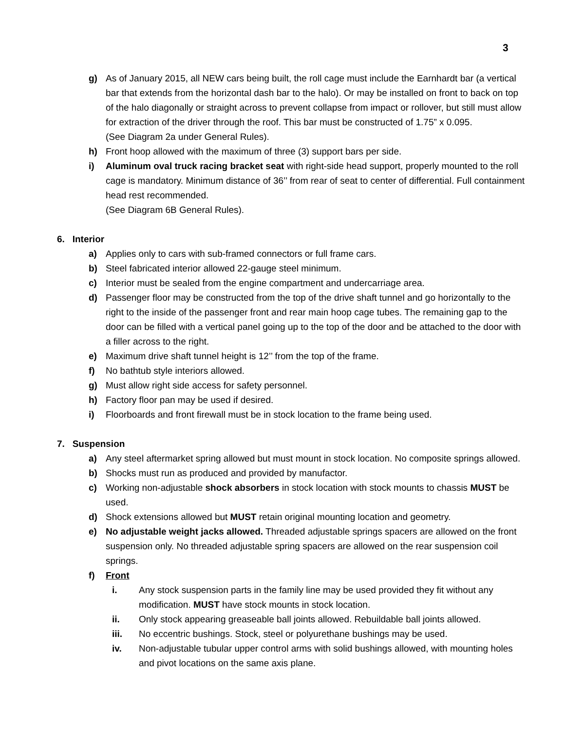3
g) As of January 2015, all NEW cars being built, the roll cage must include the Earnhardt bar (a vertical bar that extends from the horizontal dash bar to the halo). Or may be installed on front to back on top of the halo diagonally or straight across to prevent collapse from impact or rollover, but still must allow for extraction of the driver through the roof. This bar must be constructed of 1.75” x 0.095.
(See Diagram 2a under General Rules).
h) Front hoop allowed with the maximum of three (3) support bars per side.
i) Aluminum oval truck racing bracket seat with right-side head support, properly mounted to the roll cage is mandatory. Minimum distance of 36’’ from rear of seat to center of differential. Full containment head rest recommended.
(See Diagram 6B General Rules).
6. Interior
a) Applies only to cars with sub-framed connectors or full frame cars.
b) Steel fabricated interior allowed 22-gauge steel minimum.
c) Interior must be sealed from the engine compartment and undercarriage area.
d) Passenger floor may be constructed from the top of the drive shaft tunnel and go horizontally to the right to the inside of the passenger front and rear main hoop cage tubes. The remaining gap to the door can be filled with a vertical panel going up to the top of the door and be attached to the door with a filler across to the right.
e) Maximum drive shaft tunnel height is 12’’ from the top of the frame.
f) No bathtub style interiors allowed.
g) Must allow right side access for safety personnel.
h) Factory floor pan may be used if desired.
i) Floorboards and front firewall must be in stock location to the frame being used.
7. Suspension
a) Any steel aftermarket spring allowed but must mount in stock location. No composite springs allowed.
b) Shocks must run as produced and provided by manufactor.
c) Working non-adjustable shock absorbers in stock location with stock mounts to chassis MUST be used.
d) Shock extensions allowed but MUST retain original mounting location and geometry.
e) No adjustable weight jacks allowed. Threaded adjustable springs spacers are allowed on the front suspension only. No threaded adjustable spring spacers are allowed on the rear suspension coil springs.
f) Front
i. Any stock suspension parts in the family line may be used provided they fit without any modification. MUST have stock mounts in stock location.
ii. Only stock appearing greaseable ball joints allowed. Rebuildable ball joints allowed.
iii. No eccentric bushings. Stock, steel or polyurethane bushings may be used.
iv. Non-adjustable tubular upper control arms with solid bushings allowed, with mounting holes and pivot locations on the same axis plane.